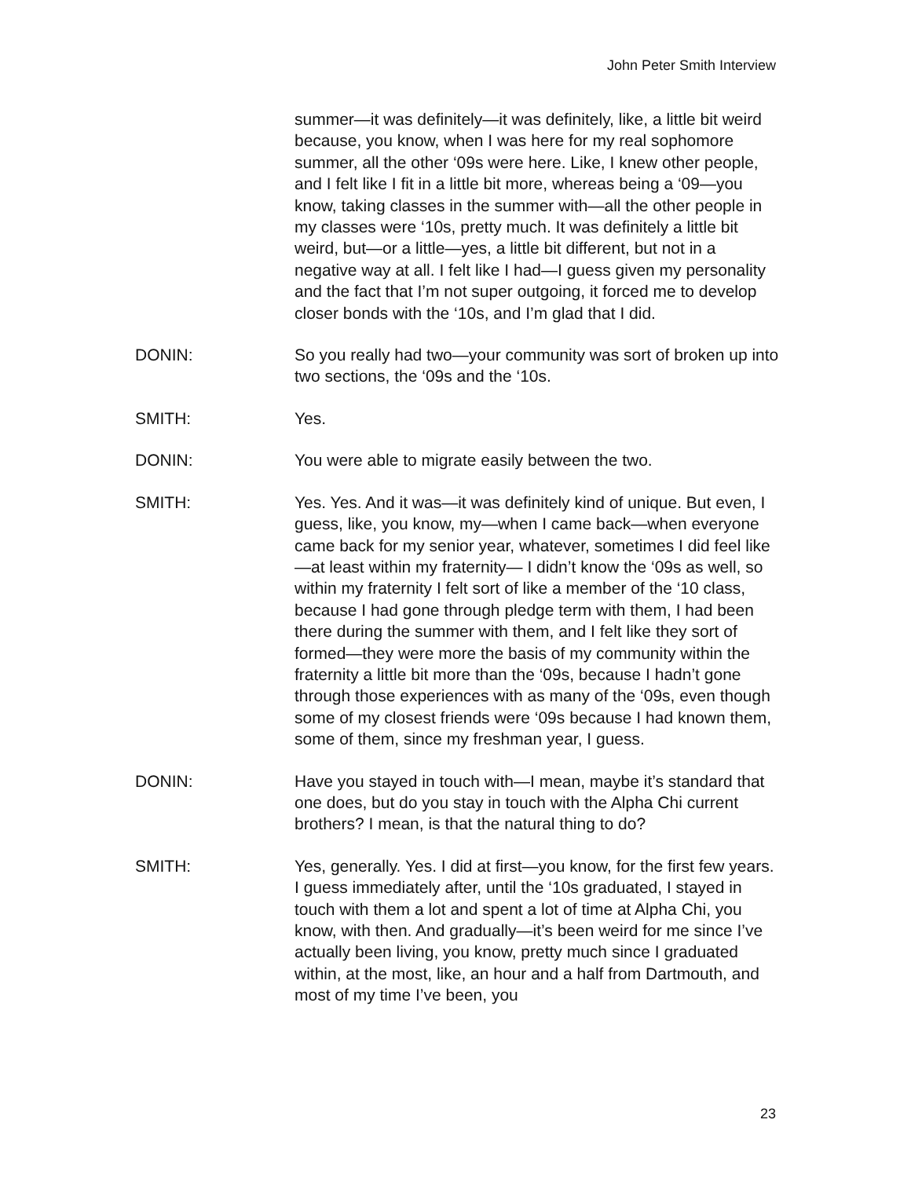John Peter Smith Interview
summer—it was definitely—it was definitely, like, a little bit weird because, you know, when I was here for my real sophomore summer, all the other ‘09s were here. Like, I knew other people, and I felt like I fit in a little bit more, whereas being a ‘09—you know, taking classes in the summer with—all the other people in my classes were ‘10s, pretty much. It was definitely a little bit weird, but—or a little—yes, a little bit different, but not in a negative way at all. I felt like I had—I guess given my personality and the fact that I’m not super outgoing, it forced me to develop closer bonds with the ‘10s, and I’m glad that I did.
DONIN: So you really had two—your community was sort of broken up into two sections, the ‘09s and the ‘10s.
SMITH: Yes.
DONIN: You were able to migrate easily between the two.
SMITH: Yes. Yes. And it was—it was definitely kind of unique. But even, I guess, like, you know, my—when I came back—when everyone came back for my senior year, whatever, sometimes I did feel like—at least within my fraternity— I didn’t know the ‘09s as well, so within my fraternity I felt sort of like a member of the ‘10 class, because I had gone through pledge term with them, I had been there during the summer with them, and I felt like they sort of formed—they were more the basis of my community within the fraternity a little bit more than the ‘09s, because I hadn’t gone through those experiences with as many of the ‘09s, even though some of my closest friends were ‘09s because I had known them, some of them, since my freshman year, I guess.
DONIN: Have you stayed in touch with—I mean, maybe it’s standard that one does, but do you stay in touch with the Alpha Chi current brothers? I mean, is that the natural thing to do?
SMITH: Yes, generally. Yes. I did at first—you know, for the first few years. I guess immediately after, until the ‘10s graduated, I stayed in touch with them a lot and spent a lot of time at Alpha Chi, you know, with then. And gradually—it’s been weird for me since I’ve actually been living, you know, pretty much since I graduated within, at the most, like, an hour and a half from Dartmouth, and most of my time I’ve been, you
23